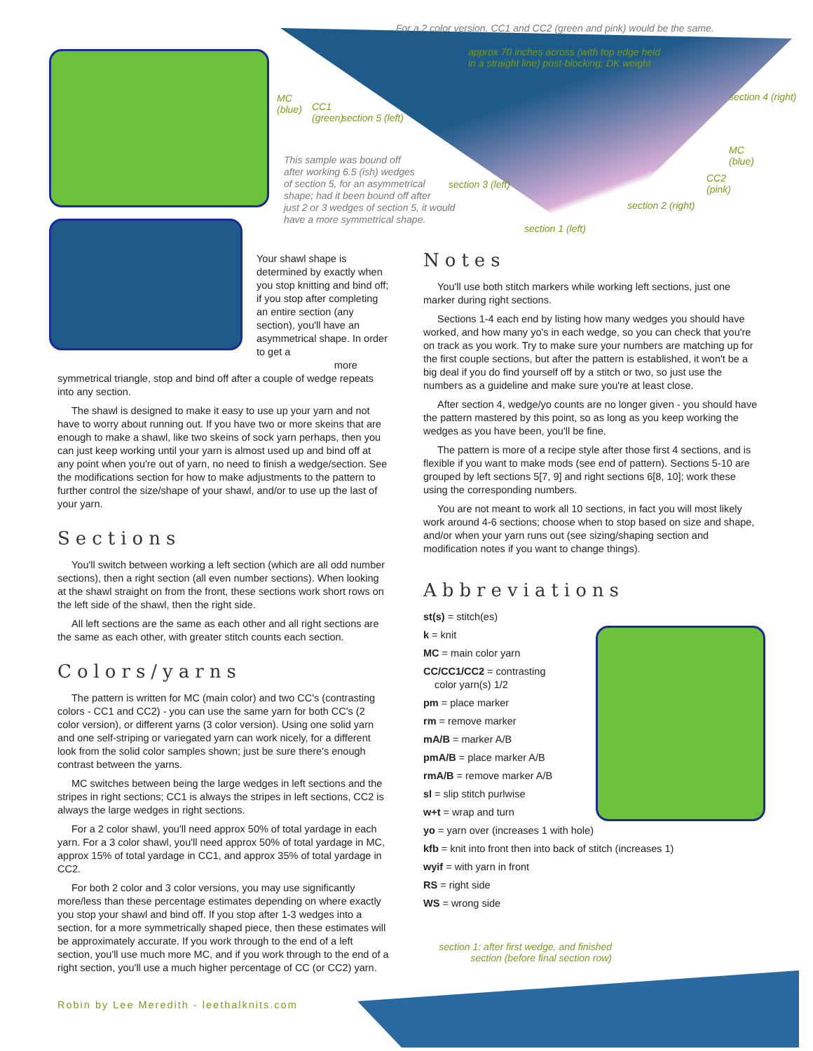For a 2 color version, CC1 and CC2 (green and pink) would be the same.
approx 70 inches across (with top edge held
in a straight line) post-blocking; DK weight
MC
(blue)
CC1
(green)
section 5 (left)
This sample was bound off
after working 6.5 (ish) wedges
of section 5, for an asymmetrical
shape; had it been bound off after
just 2 or 3 wedges of section 5, it would
have a more symmetrical shape.
section 3 (left)
section 1 (left)
section 2 (right)
section 4 (right)
MC
(blue)
CC2
(pink)
Your shawl shape is determined by exactly when you stop knitting and bind off; if you stop after completing an entire section (any section), you'll have an asymmetrical shape. In order to get a
more symmetrical triangle, stop and bind off after a couple of wedge repeats into any section.
The shawl is designed to make it easy to use up your yarn and not have to worry about running out. If you have two or more skeins that are enough to make a shawl, like two skeins of sock yarn perhaps, then you can just keep working until your yarn is almost used up and bind off at any point when you're out of yarn, no need to finish a wedge/section. See the modifications section for how to make adjustments to the pattern to further control the size/shape of your shawl, and/or to use up the last of your yarn.
Sections
You'll switch between working a left section (which are all odd number sections), then a right section (all even number sections). When looking at the shawl straight on from the front, these sections work short rows on the left side of the shawl, then the right side.
All left sections are the same as each other and all right sections are the same as each other, with greater stitch counts each section.
Colors/yarns
The pattern is written for MC (main color) and two CC's (contrasting colors - CC1 and CC2) - you can use the same yarn for both CC's (2 color version), or different yarns (3 color version). Using one solid yarn and one self-striping or variegated yarn can work nicely, for a different look from the solid color samples shown; just be sure there's enough contrast between the yarns.
MC switches between being the large wedges in left sections and the stripes in right sections; CC1 is always the stripes in left sections, CC2 is always the large wedges in right sections.
For a 2 color shawl, you'll need approx 50% of total yardage in each yarn. For a 3 color shawl, you'll need approx 50% of total yardage in MC, approx 15% of total yardage in CC1, and approx 35% of total yardage in CC2.
For both 2 color and 3 color versions, you may use significantly more/less than these percentage estimates depending on where exactly you stop your shawl and bind off. If you stop after 1-3 wedges into a section, for a more symmetrically shaped piece, then these estimates will be approximately accurate. If you work through to the end of a left section, you'll use much more MC, and if you work through to the end of a right section, you'll use a much higher percentage of CC (or CC2) yarn.
Robin by Lee Meredith - leethalknits.com
Notes
You'll use both stitch markers while working left sections, just one marker during right sections.
Sections 1-4 each end by listing how many wedges you should have worked, and how many yo's in each wedge, so you can check that you're on track as you work. Try to make sure your numbers are matching up for the first couple sections, but after the pattern is established, it won't be a big deal if you do find yourself off by a stitch or two, so just use the numbers as a guideline and make sure you're at least close.
After section 4, wedge/yo counts are no longer given - you should have the pattern mastered by this point, so as long as you keep working the wedges as you have been, you'll be fine.
The pattern is more of a recipe style after those first 4 sections, and is flexible if you want to make mods (see end of pattern). Sections 5-10 are grouped by left sections 5[7, 9] and right sections 6[8, 10]; work these using the corresponding numbers.
You are not meant to work all 10 sections, in fact you will most likely work around 4-6 sections; choose when to stop based on size and shape, and/or when your yarn runs out (see sizing/shaping section and modification notes if you want to change things).
Abbreviations
st(s) = stitch(es)
k = knit
MC = main color yarn
CC/CC1/CC2 = contrasting
color yarn(s) 1/2
pm = place marker
rm = remove marker
mA/B = marker A/B
pmA/B = place marker A/B
rmA/B = remove marker A/B
sl = slip stitch purlwise
w+t = wrap and turn
yo = yarn over (increases 1 with hole)
kfb = knit into front then into back of stitch (increases 1)
wyif = with yarn in front
RS = right side
WS = wrong side
section 1: after first wedge, and finished section (before final section row)